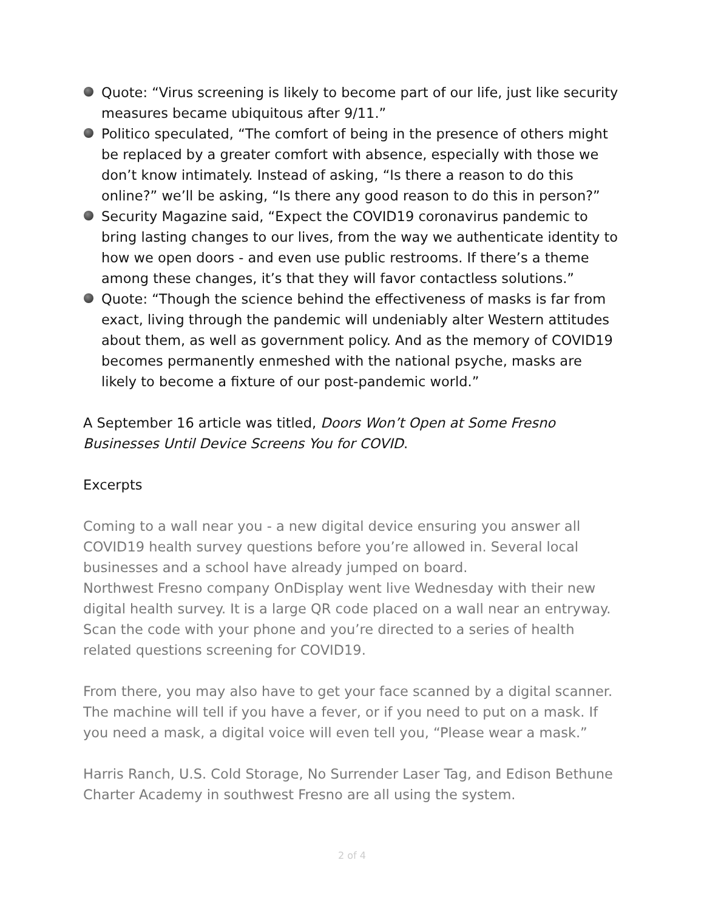Quote: “Virus screening is likely to become part of our life, just like security measures became ubiquitous after 9/11.”
Politico speculated, “The comfort of being in the presence of others might be replaced by a greater comfort with absence, especially with those we don’t know intimately. Instead of asking, “Is there a reason to do this online?” we’ll be asking, “Is there any good reason to do this in person?”
Security Magazine said, “Expect the COVID19 coronavirus pandemic to bring lasting changes to our lives, from the way we authenticate identity to how we open doors - and even use public restrooms. If there’s a theme among these changes, it’s that they will favor contactless solutions.”
Quote: “Though the science behind the effectiveness of masks is far from exact, living through the pandemic will undeniably alter Western attitudes about them, as well as government policy. And as the memory of COVID19 becomes permanently enmeshed with the national psyche, masks are likely to become a fixture of our post-pandemic world.”
A September 16 article was titled, Doors Won’t Open at Some Fresno Businesses Until Device Screens You for COVID.
Excerpts
Coming to a wall near you - a new digital device ensuring you answer all COVID19 health survey questions before you’re allowed in. Several local businesses and a school have already jumped on board.
Northwest Fresno company OnDisplay went live Wednesday with their new digital health survey. It is a large QR code placed on a wall near an entryway. Scan the code with your phone and you’re directed to a series of health related questions screening for COVID19.
From there, you may also have to get your face scanned by a digital scanner. The machine will tell if you have a fever, or if you need to put on a mask. If you need a mask, a digital voice will even tell you, “Please wear a mask.”
Harris Ranch, U.S. Cold Storage, No Surrender Laser Tag, and Edison Bethune Charter Academy in southwest Fresno are all using the system.
2 of 4